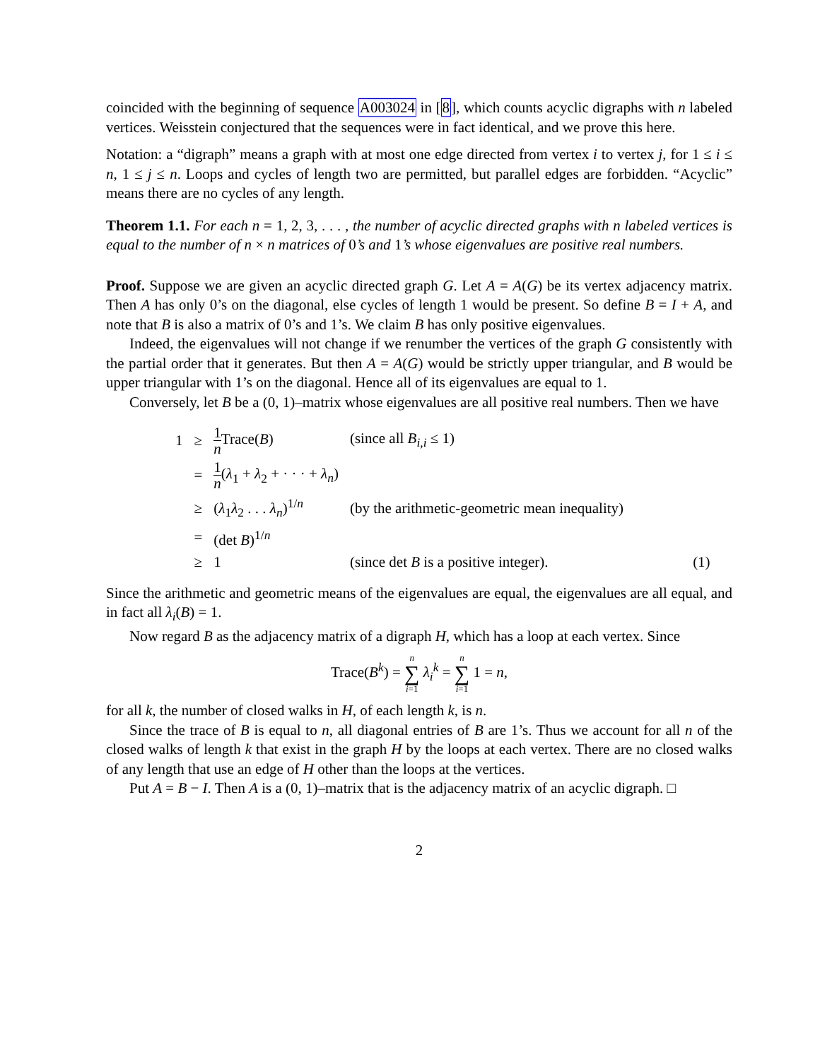coincided with the beginning of sequence A003024 in [8], which counts acyclic digraphs with n labeled vertices. Weisstein conjectured that the sequences were in fact identical, and we prove this here.
Notation: a “digraph” means a graph with at most one edge directed from vertex i to vertex j, for 1 ≤ i ≤ n, 1 ≤ j ≤ n. Loops and cycles of length two are permitted, but parallel edges are forbidden. “Acyclic” means there are no cycles of any length.
Theorem 1.1. For each n = 1, 2, 3, . . . , the number of acyclic directed graphs with n labeled vertices is equal to the number of n × n matrices of 0’s and 1’s whose eigenvalues are positive real numbers.
Proof. Suppose we are given an acyclic directed graph G. Let A = A(G) be its vertex adjacency matrix. Then A has only 0’s on the diagonal, else cycles of length 1 would be present. So define B = I + A, and note that B is also a matrix of 0’s and 1’s. We claim B has only positive eigenvalues.
Indeed, the eigenvalues will not change if we renumber the vertices of the graph G consistently with the partial order that it generates. But then A = A(G) would be strictly upper triangular, and B would be upper triangular with 1’s on the diagonal. Hence all of its eigenvalues are equal to 1.
Conversely, let B be a (0, 1)–matrix whose eigenvalues are all positive real numbers. Then we have
| 1 | ≥ | 1 n Trace( B ) | (since all B<sub>i,i</sub> ≤ 1) | |
| | = | 1 n ( λ<sub>1</sub> + λ<sub>2</sub> + · · · + λ<sub>n</sub> ) | | |
| | ≥ | ( λ<sub>1</sub> λ<sub>2</sub> . . . λ<sub>n</sub> )<sup>1/n</sup> | (by the arithmetic-geometric mean inequality) | |
| | = | (det B )<sup>1/n</sup> | | |
| | ≥ | 1 | (since det B is a positive integer). | (1) |
Since the arithmetic and geometric means of the eigenvalues are equal, the eigenvalues are all equal, and in fact all λ<sub>i</sub>(B) = 1.
Now regard B as the adjacency matrix of a digraph H, which has a loop at each vertex. Since
Trace(B<sup>k</sup>) = n ∑ i=1 λ<sub>i</sub><sup>k</sup> = n ∑ i=1 1 = n,
for all k, the number of closed walks in H, of each length k, is n.
Since the trace of B is equal to n, all diagonal entries of B are 1’s. Thus we account for all n of the closed walks of length k that exist in the graph H by the loops at each vertex. There are no closed walks of any length that use an edge of H other than the loops at the vertices.
Put A = B − I. Then A is a (0, 1)–matrix that is the adjacency matrix of an acyclic digraph. □
2